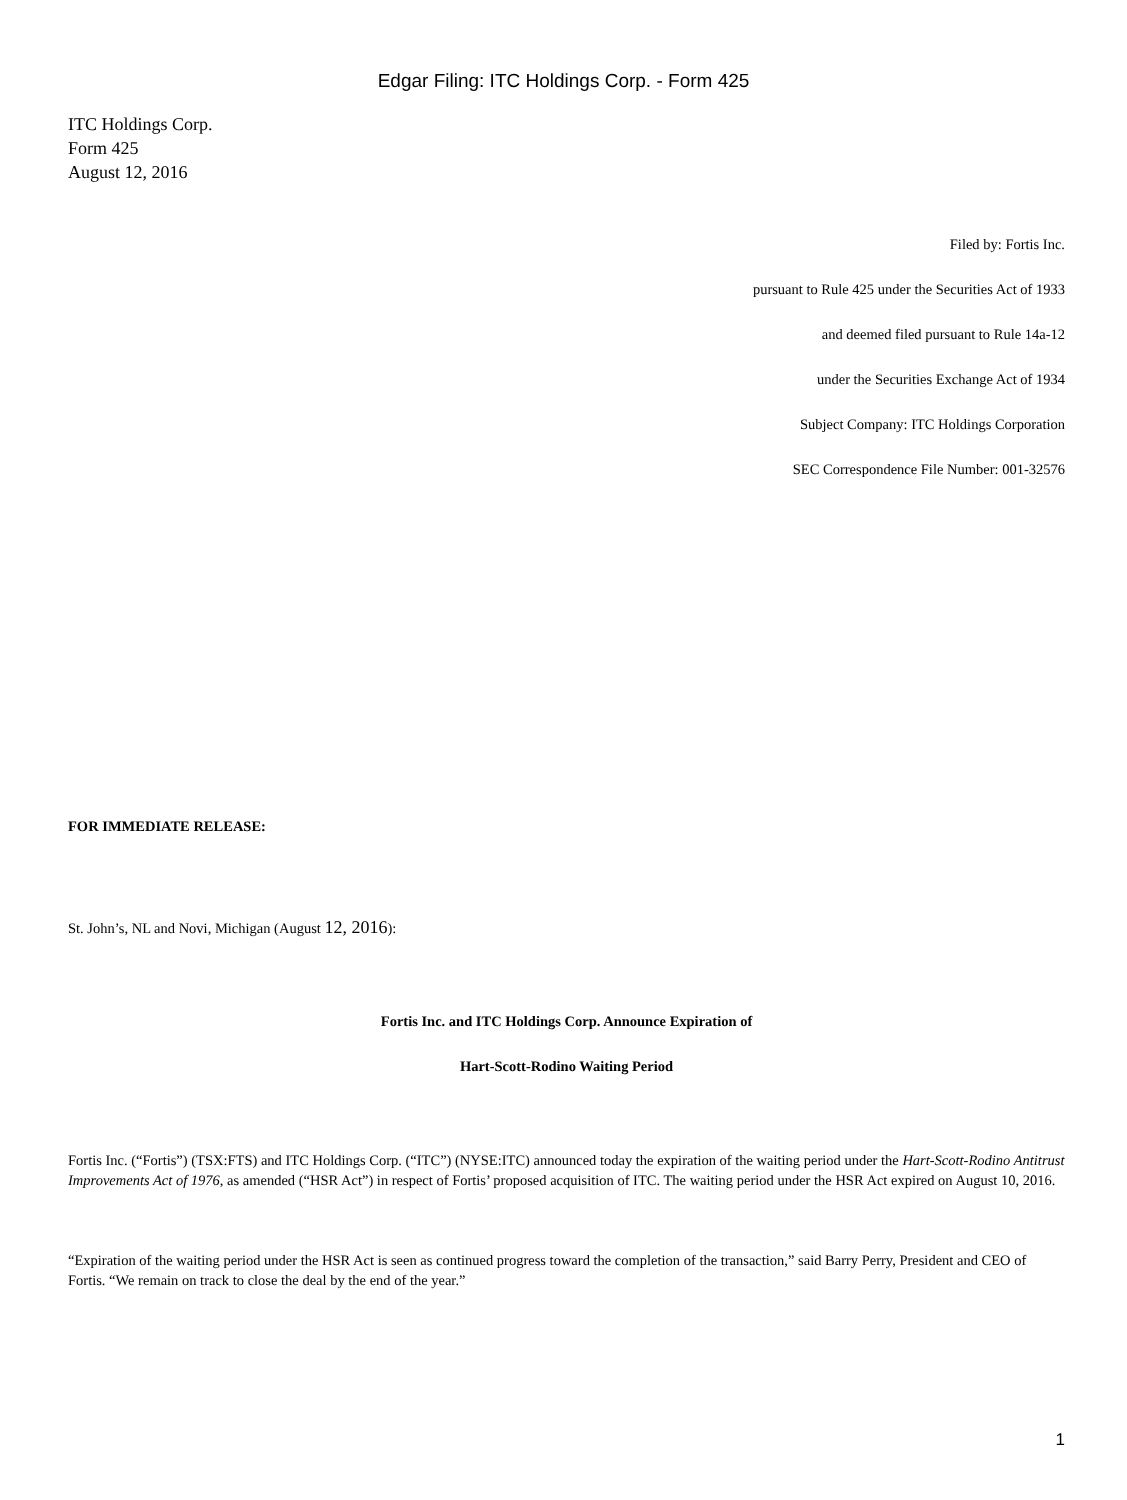Edgar Filing: ITC Holdings Corp. - Form 425
ITC Holdings Corp.
Form 425
August 12, 2016
Filed by: Fortis Inc.
pursuant to Rule 425 under the Securities Act of 1933
and deemed filed pursuant to Rule 14a-12
under the Securities Exchange Act of 1934
Subject Company: ITC Holdings Corporation
SEC Correspondence File Number: 001-32576
FOR IMMEDIATE RELEASE:
St. John’s, NL and Novi, Michigan (August 12, 2016):
Fortis Inc. and ITC Holdings Corp. Announce Expiration of
Hart-Scott-Rodino Waiting Period
Fortis Inc. (“Fortis”) (TSX:FTS) and ITC Holdings Corp. (“ITC”) (NYSE:ITC) announced today the expiration of the waiting period under the Hart-Scott-Rodino Antitrust Improvements Act of 1976, as amended (“HSR Act”) in respect of Fortis’ proposed acquisition of ITC. The waiting period under the HSR Act expired on August 10, 2016.
“Expiration of the waiting period under the HSR Act is seen as continued progress toward the completion of the transaction,” said Barry Perry, President and CEO of Fortis. “We remain on track to close the deal by the end of the year.”
1